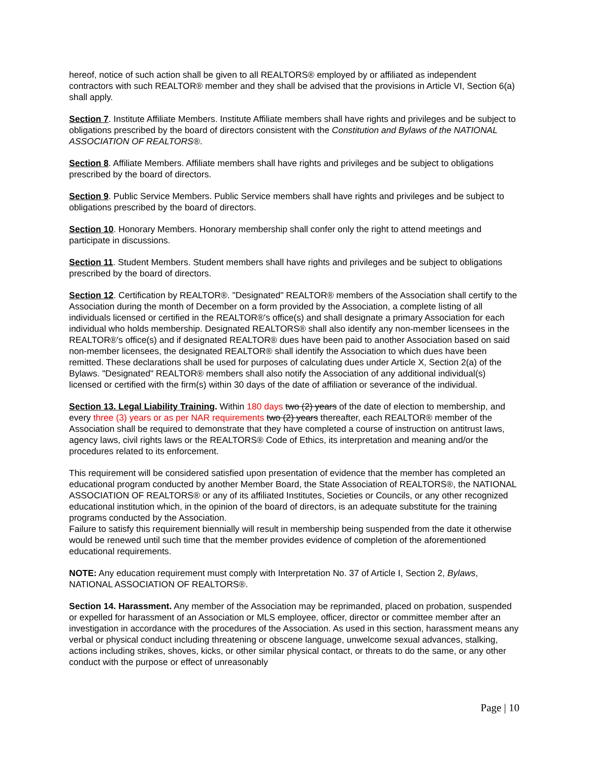hereof, notice of such action shall be given to all REALTORS® employed by or affiliated as independent contractors with such REALTOR® member and they shall be advised that the provisions in Article VI, Section 6(a) shall apply.
Section 7. Institute Affiliate Members. Institute Affiliate members shall have rights and privileges and be subject to obligations prescribed by the board of directors consistent with the Constitution and Bylaws of the NATIONAL ASSOCIATION OF REALTORS®.
Section 8. Affiliate Members. Affiliate members shall have rights and privileges and be subject to obligations prescribed by the board of directors.
Section 9. Public Service Members. Public Service members shall have rights and privileges and be subject to obligations prescribed by the board of directors.
Section 10. Honorary Members. Honorary membership shall confer only the right to attend meetings and participate in discussions.
Section 11. Student Members. Student members shall have rights and privileges and be subject to obligations prescribed by the board of directors.
Section 12. Certification by REALTOR®. "Designated" REALTOR® members of the Association shall certify to the Association during the month of December on a form provided by the Association, a complete listing of all individuals licensed or certified in the REALTOR®'s office(s) and shall designate a primary Association for each individual who holds membership. Designated REALTORS® shall also identify any non-member licensees in the REALTOR®'s office(s) and if designated REALTOR® dues have been paid to another Association based on said non-member licensees, the designated REALTOR® shall identify the Association to which dues have been remitted. These declarations shall be used for purposes of calculating dues under Article X, Section 2(a) of the Bylaws. "Designated" REALTOR® members shall also notify the Association of any additional individual(s) licensed or certified with the firm(s) within 30 days of the date of affiliation or severance of the individual.
Section 13. Legal Liability Training. Within 180 days two (2) years of the date of election to membership, and every three (3) years or as per NAR requirements two (2) years thereafter, each REALTOR® member of the Association shall be required to demonstrate that they have completed a course of instruction on antitrust laws, agency laws, civil rights laws or the REALTORS® Code of Ethics, its interpretation and meaning and/or the procedures related to its enforcement.
This requirement will be considered satisfied upon presentation of evidence that the member has completed an educational program conducted by another Member Board, the State Association of REALTORS®, the NATIONAL ASSOCIATION OF REALTORS® or any of its affiliated Institutes, Societies or Councils, or any other recognized educational institution which, in the opinion of the board of directors, is an adequate substitute for the training programs conducted by the Association.
Failure to satisfy this requirement biennially will result in membership being suspended from the date it otherwise would be renewed until such time that the member provides evidence of completion of the aforementioned educational requirements.
NOTE: Any education requirement must comply with Interpretation No. 37 of Article I, Section 2, Bylaws, NATIONAL ASSOCIATION OF REALTORS®.
Section 14. Harassment. Any member of the Association may be reprimanded, placed on probation, suspended or expelled for harassment of an Association or MLS employee, officer, director or committee member after an investigation in accordance with the procedures of the Association. As used in this section, harassment means any verbal or physical conduct including threatening or obscene language, unwelcome sexual advances, stalking, actions including strikes, shoves, kicks, or other similar physical contact, or threats to do the same, or any other conduct with the purpose or effect of unreasonably
Page | 10